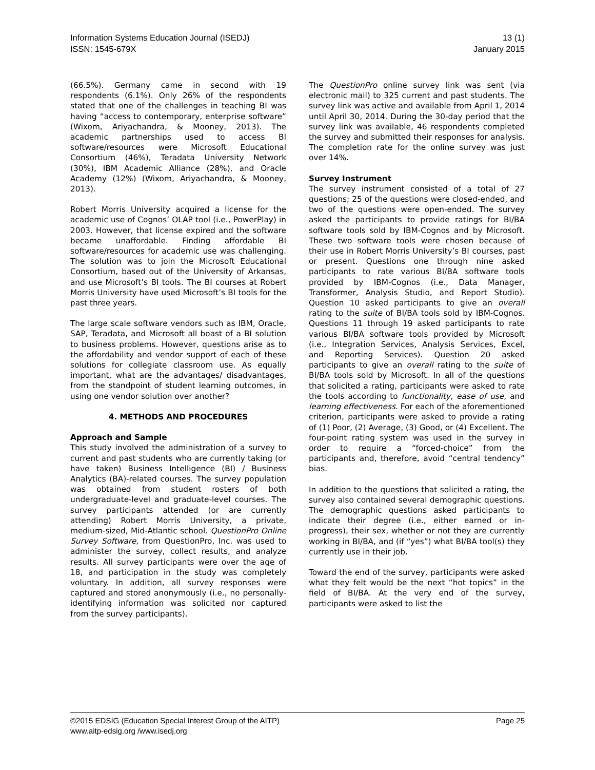Information Systems Education Journal (ISEDJ)
ISSN: 1545-679X
13 (1)
January 2015
(66.5%). Germany came in second with 19 respondents (6.1%). Only 26% of the respondents stated that one of the challenges in teaching BI was having “access to contemporary, enterprise software” (Wixom, Ariyachandra, & Mooney, 2013). The academic partnerships used to access BI software/resources were Microsoft Educational Consortium (46%), Teradata University Network (30%), IBM Academic Alliance (28%), and Oracle Academy (12%) (Wixom, Ariyachandra, & Mooney, 2013).
Robert Morris University acquired a license for the academic use of Cognos’ OLAP tool (i.e., PowerPlay) in 2003. However, that license expired and the software became unaffordable. Finding affordable BI software/resources for academic use was challenging. The solution was to join the Microsoft Educational Consortium, based out of the University of Arkansas, and use Microsoft’s BI tools. The BI courses at Robert Morris University have used Microsoft’s BI tools for the past three years.
The large scale software vendors such as IBM, Oracle, SAP, Teradata, and Microsoft all boast of a BI solution to business problems. However, questions arise as to the affordability and vendor support of each of these solutions for collegiate classroom use. As equally important, what are the advantages/ disadvantages, from the standpoint of student learning outcomes, in using one vendor solution over another?
4. METHODS AND PROCEDURES
Approach and Sample
This study involved the administration of a survey to current and past students who are currently taking (or have taken) Business Intelligence (BI) / Business Analytics (BA)-related courses. The survey population was obtained from student rosters of both undergraduate-level and graduate-level courses. The survey participants attended (or are currently attending) Robert Morris University, a private, medium-sized, Mid-Atlantic school. QuestionPro Online Survey Software, from QuestionPro, Inc. was used to administer the survey, collect results, and analyze results. All survey participants were over the age of 18, and participation in the study was completely voluntary. In addition, all survey responses were captured and stored anonymously (i.e., no personally-identifying information was solicited nor captured from the survey participants).
The QuestionPro online survey link was sent (via electronic mail) to 325 current and past students. The survey link was active and available from April 1, 2014 until April 30, 2014. During the 30-day period that the survey link was available, 46 respondents completed the survey and submitted their responses for analysis. The completion rate for the online survey was just over 14%.
Survey Instrument
The survey instrument consisted of a total of 27 questions; 25 of the questions were closed-ended, and two of the questions were open-ended. The survey asked the participants to provide ratings for BI/BA software tools sold by IBM-Cognos and by Microsoft. These two software tools were chosen because of their use in Robert Morris University’s BI courses, past or present. Questions one through nine asked participants to rate various BI/BA software tools provided by IBM-Cognos (i.e., Data Manager, Transformer, Analysis Studio, and Report Studio). Question 10 asked participants to give an overall rating to the suite of BI/BA tools sold by IBM-Cognos. Questions 11 through 19 asked participants to rate various BI/BA software tools provided by Microsoft (i.e., Integration Services, Analysis Services, Excel, and Reporting Services). Question 20 asked participants to give an overall rating to the suite of BI/BA tools sold by Microsoft. In all of the questions that solicited a rating, participants were asked to rate the tools according to functionality, ease of use, and learning effectiveness. For each of the aforementioned criterion, participants were asked to provide a rating of (1) Poor, (2) Average, (3) Good, or (4) Excellent. The four-point rating system was used in the survey in order to require a “forced-choice” from the participants and, therefore, avoid “central tendency” bias.
In addition to the questions that solicited a rating, the survey also contained several demographic questions. The demographic questions asked participants to indicate their degree (i.e., either earned or in-progress), their sex, whether or not they are currently working in BI/BA, and (if “yes”) what BI/BA tool(s) they currently use in their job.
Toward the end of the survey, participants were asked what they felt would be the next “hot topics” in the field of BI/BA. At the very end of the survey, participants were asked to list the
©2015 EDSIG (Education Special Interest Group of the AITP)
www.aitp-edsig.org /www.isedj.org
Page 25